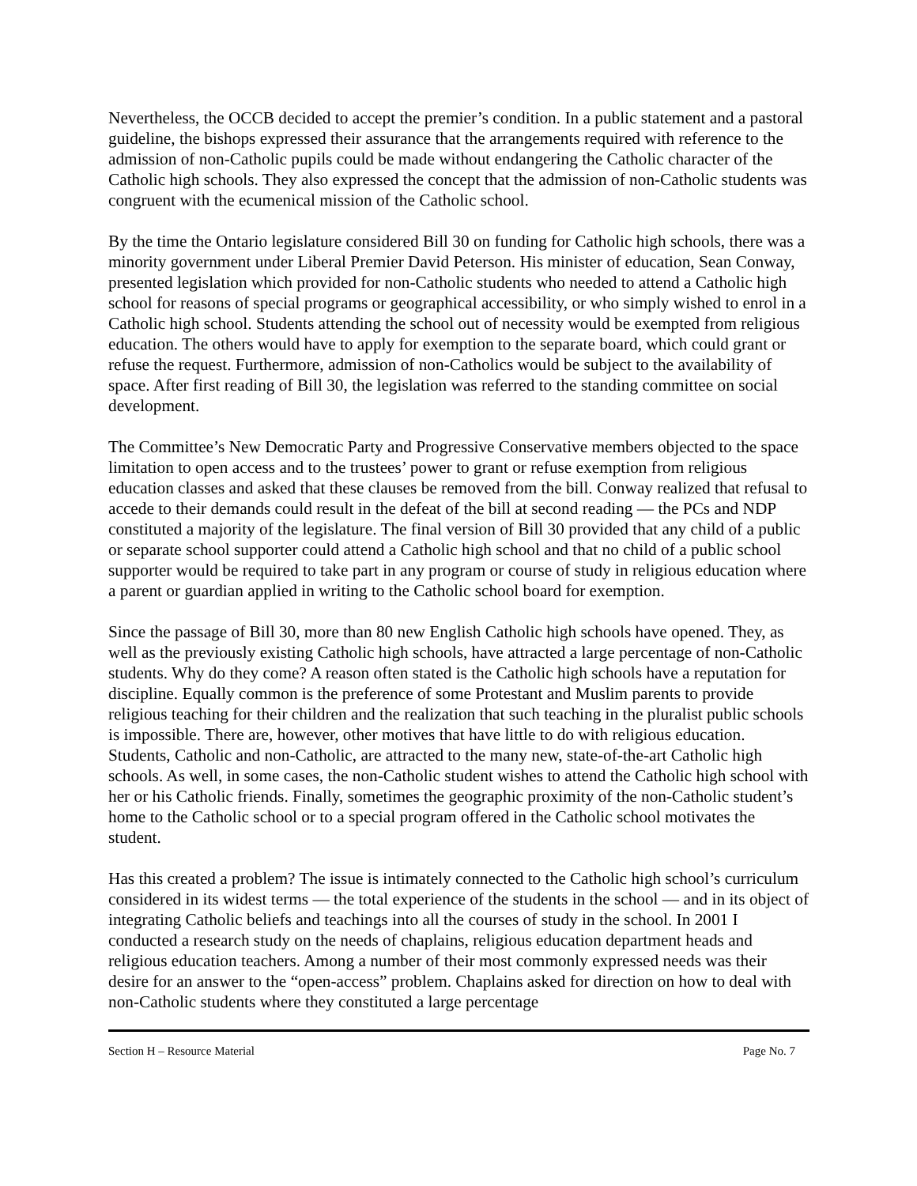Nevertheless, the OCCB decided to accept the premier’s condition. In a public statement and a pastoral guideline, the bishops expressed their assurance that the arrangements required with reference to the admission of non-Catholic pupils could be made without endangering the Catholic character of the Catholic high schools. They also expressed the concept that the admission of non-Catholic students was congruent with the ecumenical mission of the Catholic school.
By the time the Ontario legislature considered Bill 30 on funding for Catholic high schools, there was a minority government under Liberal Premier David Peterson. His minister of education, Sean Conway, presented legislation which provided for non-Catholic students who needed to attend a Catholic high school for reasons of special programs or geographical accessibility, or who simply wished to enrol in a Catholic high school. Students attending the school out of necessity would be exempted from religious education. The others would have to apply for exemption to the separate board, which could grant or refuse the request. Furthermore, admission of non-Catholics would be subject to the availability of space. After first reading of Bill 30, the legislation was referred to the standing committee on social development.
The Committee’s New Democratic Party and Progressive Conservative members objected to the space limitation to open access and to the trustees’ power to grant or refuse exemption from religious education classes and asked that these clauses be removed from the bill. Conway realized that refusal to accede to their demands could result in the defeat of the bill at second reading — the PCs and NDP constituted a majority of the legislature. The final version of Bill 30 provided that any child of a public or separate school supporter could attend a Catholic high school and that no child of a public school supporter would be required to take part in any program or course of study in religious education where a parent or guardian applied in writing to the Catholic school board for exemption.
Since the passage of Bill 30, more than 80 new English Catholic high schools have opened. They, as well as the previously existing Catholic high schools, have attracted a large percentage of non-Catholic students. Why do they come? A reason often stated is the Catholic high schools have a reputation for discipline. Equally common is the preference of some Protestant and Muslim parents to provide religious teaching for their children and the realization that such teaching in the pluralist public schools is impossible. There are, however, other motives that have little to do with religious education. Students, Catholic and non-Catholic, are attracted to the many new, state-of-the-art Catholic high schools. As well, in some cases, the non-Catholic student wishes to attend the Catholic high school with her or his Catholic friends. Finally, sometimes the geographic proximity of the non-Catholic student’s home to the Catholic school or to a special program offered in the Catholic school motivates the student.
Has this created a problem? The issue is intimately connected to the Catholic high school’s curriculum considered in its widest terms — the total experience of the students in the school — and in its object of integrating Catholic beliefs and teachings into all the courses of study in the school. In 2001 I conducted a research study on the needs of chaplains, religious education department heads and religious education teachers. Among a number of their most commonly expressed needs was their desire for an answer to the “open-access” problem. Chaplains asked for direction on how to deal with non-Catholic students where they constituted a large percentage
Section H – Resource Material Page No. 7